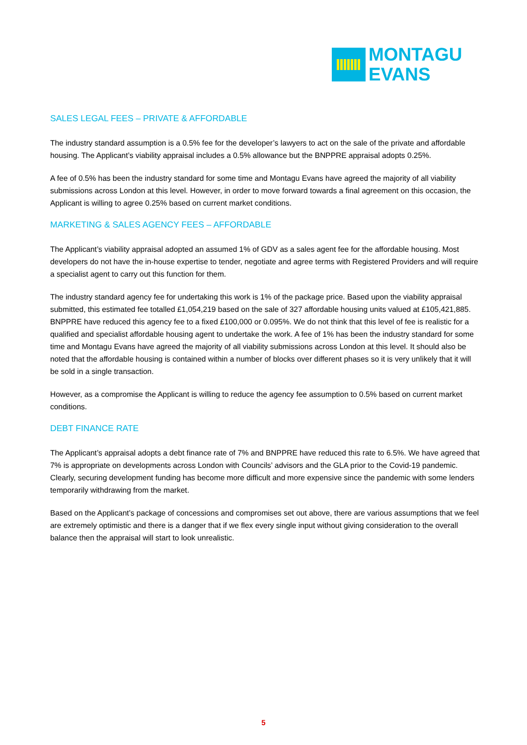MONTAGU
EVANS
SALES LEGAL FEES – PRIVATE & AFFORDABLE
The industry standard assumption is a 0.5% fee for the developer’s lawyers to act on the sale of the private and affordable housing. The Applicant’s viability appraisal includes a 0.5% allowance but the BNPPRE appraisal adopts 0.25%.
A fee of 0.5% has been the industry standard for some time and Montagu Evans have agreed the majority of all viability submissions across London at this level. However, in order to move forward towards a final agreement on this occasion, the Applicant is willing to agree 0.25% based on current market conditions.
MARKETING & SALES AGENCY FEES – AFFORDABLE
The Applicant’s viability appraisal adopted an assumed 1% of GDV as a sales agent fee for the affordable housing. Most developers do not have the in-house expertise to tender, negotiate and agree terms with Registered Providers and will require a specialist agent to carry out this function for them.
The industry standard agency fee for undertaking this work is 1% of the package price. Based upon the viability appraisal submitted, this estimated fee totalled £1,054,219 based on the sale of 327 affordable housing units valued at £105,421,885. BNPPRE have reduced this agency fee to a fixed £100,000 or 0.095%. We do not think that this level of fee is realistic for a qualified and specialist affordable housing agent to undertake the work. A fee of 1% has been the industry standard for some time and Montagu Evans have agreed the majority of all viability submissions across London at this level. It should also be noted that the affordable housing is contained within a number of blocks over different phases so it is very unlikely that it will be sold in a single transaction.
However, as a compromise the Applicant is willing to reduce the agency fee assumption to 0.5% based on current market conditions.
DEBT FINANCE RATE
The Applicant’s appraisal adopts a debt finance rate of 7% and BNPPRE have reduced this rate to 6.5%. We have agreed that 7% is appropriate on developments across London with Councils’ advisors and the GLA prior to the Covid-19 pandemic. Clearly, securing development funding has become more difficult and more expensive since the pandemic with some lenders temporarily withdrawing from the market.
Based on the Applicant’s package of concessions and compromises set out above, there are various assumptions that we feel are extremely optimistic and there is a danger that if we flex every single input without giving consideration to the overall balance then the appraisal will start to look unrealistic.
5